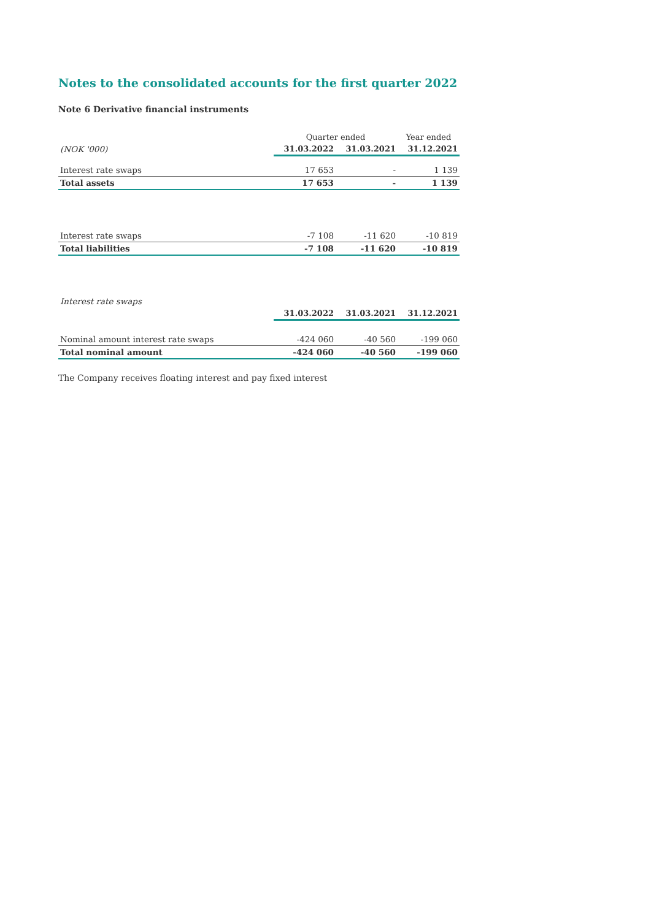Notes to the consolidated accounts for the first quarter 2022
Note 6 Derivative financial instruments
| | | Quarter ended | | Year ended |
| --- | --- | --- | --- | --- |
| (NOK '000) | | 31.03.2022 | 31.03.2021 | 31.12.2021 |
| Interest rate swaps | | 17 653 | - | 1 139 |
| Total assets | | 17 653 | - | 1 139 |
| Interest rate swaps | | -7 108 | -11 620 | -10 819 |
| Total liabilities | | -7 108 | -11 620 | -10 819 |
| Interest rate swaps | | | | |
| | | 31.03.2022 | 31.03.2021 | 31.12.2021 |
| Nominal amount interest rate swaps | | -424 060 | -40 560 | -199 060 |
| Total nominal amount | | -424 060 | -40 560 | -199 060 |
The Company receives floating interest and pay fixed interest